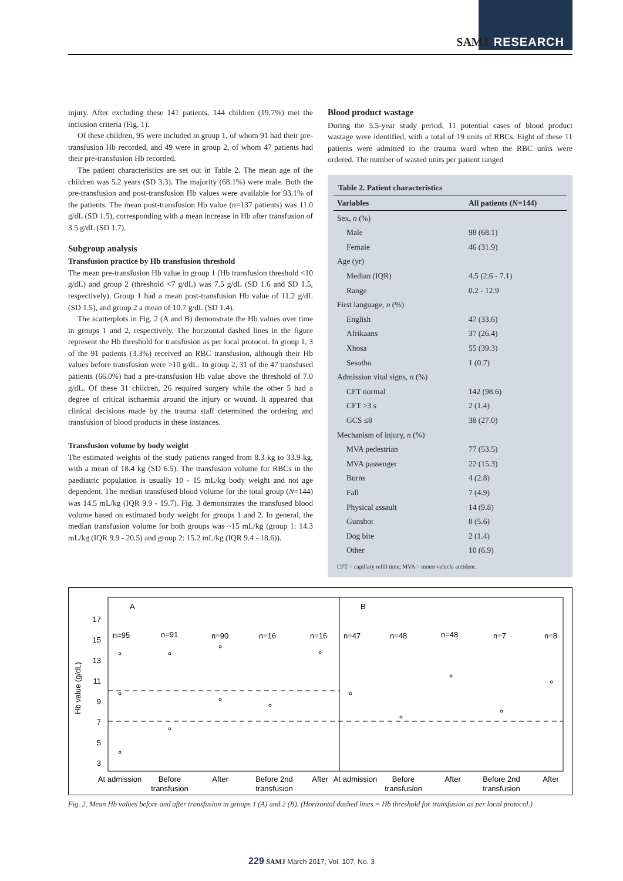SAMJ RESEARCH
injury. After excluding these 141 patients, 144 children (19.7%) met the inclusion criteria (Fig. 1).
Of these children, 95 were included in group 1, of whom 91 had their pre-transfusion Hb recorded, and 49 were in group 2, of whom 47 patients had their pre-transfusion Hb recorded.
The patient characteristics are set out in Table 2. The mean age of the children was 5.2 years (SD 3.3). The majority (68.1%) were male. Both the pre-transfusion and post-transfusion Hb values were available for 93.1% of the patients. The mean post-transfusion Hb value (n=137 patients) was 11.0 g/dL (SD 1.5), corresponding with a mean increase in Hb after transfusion of 3.5 g/dL (SD 1.7).
Subgroup analysis
Transfusion practice by Hb transfusion threshold
The mean pre-transfusion Hb value in group 1 (Hb transfusion threshold <10 g/dL) and group 2 (threshold <7 g/dL) was 7.5 g/dL (SD 1.6 and SD 1.5, respectively). Group 1 had a mean post-transfusion Hb value of 11.2 g/dL (SD 1.5), and group 2 a mean of 10.7 g/dL (SD 1.4).
The scatterplots in Fig. 2 (A and B) demonstrate the Hb values over time in groups 1 and 2, respectively. The horizontal dashed lines in the figure represent the Hb threshold for transfusion as per local protocol. In group 1, 3 of the 91 patients (3.3%) received an RBC transfusion, although their Hb values before transfusion were >10 g/dL. In group 2, 31 of the 47 transfused patients (66.0%) had a pre-transfusion Hb value above the threshold of 7.0 g/dL. Of these 31 children, 26 required surgery while the other 5 had a degree of critical ischaemia around the injury or wound. It appeared that clinical decisions made by the trauma staff determined the ordering and transfusion of blood products in these instances.
Transfusion volume by body weight
The estimated weights of the study patients ranged from 8.3 kg to 33.9 kg, with a mean of 18.4 kg (SD 6.5). The transfusion volume for RBCs in the paediatric population is usually 10 - 15 mL/kg body weight and not age dependent. The median transfused blood volume for the total group (N=144) was 14.5 mL/kg (IQR 9.9 - 19.7). Fig. 3 demonstrates the transfused blood volume based on estimated body weight for groups 1 and 2. In general, the median transfusion volume for both groups was ~15 mL/kg (group 1: 14.3 mL/kg (IQR 9.9 - 20.5) and group 2: 15.2 mL/kg (IQR 9.4 - 18.6)).
Blood product wastage
During the 5.5-year study period, 11 potential cases of blood product wastage were identified, with a total of 19 units of RBCs. Eight of these 11 patients were admitted to the trauma ward when the RBC units were ordered. The number of wasted units per patient ranged
| Table 2. Patient characteristics | |
| --- | --- |
| Variables | All patients ( N =144) |
| Sex, n (%) | |
| Male | 98 (68.1) |
| Female | 46 (31.9) |
| Age (yr) | |
| Median (IQR) | 4.5 (2.6 - 7.1) |
| Range | 0.2 - 12.9 |
| First language, n (%) | |
| English | 47 (33.6) |
| Afrikaans | 37 (26.4) |
| Xhosa | 55 (39.3) |
| Sesotho | 1 (0.7) |
| Admission vital signs, n (%) | |
| CFT normal | 142 (98.6) |
| CFT >3 s | 2 (1.4) |
| GCS ≤8 | 38 (27.0) |
| Mechanism of injury, n (%) | |
| MVA pedestrian | 77 (53.5) |
| MVA passenger | 22 (15.3) |
| Burns | 4 (2.8) |
| Fall | 7 (4.9) |
| Physical assault | 14 (9.8) |
| Gunshot | 8 (5.6) |
| Dog bite | 2 (1.4) |
| Other | 10 (6.9) |
CFT = capillary refill time; MVA = motor vehicle accident.
A
B
17
15
13
11
9
7
5
3
Hb value (g/dL)
n=95
n=91
n=90
n=16
n=16
n=47
n=48
n=48
n=7
n=8
At admission
Before
transfusion
After
Before 2nd
transfusion
After
At admission
Before
transfusion
After
Before 2nd
transfusion
After
Fig. 2. Mean Hb values before and after transfusion in groups 1 (A) and 2 (B). (Horizontal dashed lines = Hb threshold for transfusion as per local protocol.)
229 SAMJ March 2017, Vol. 107, No. 3